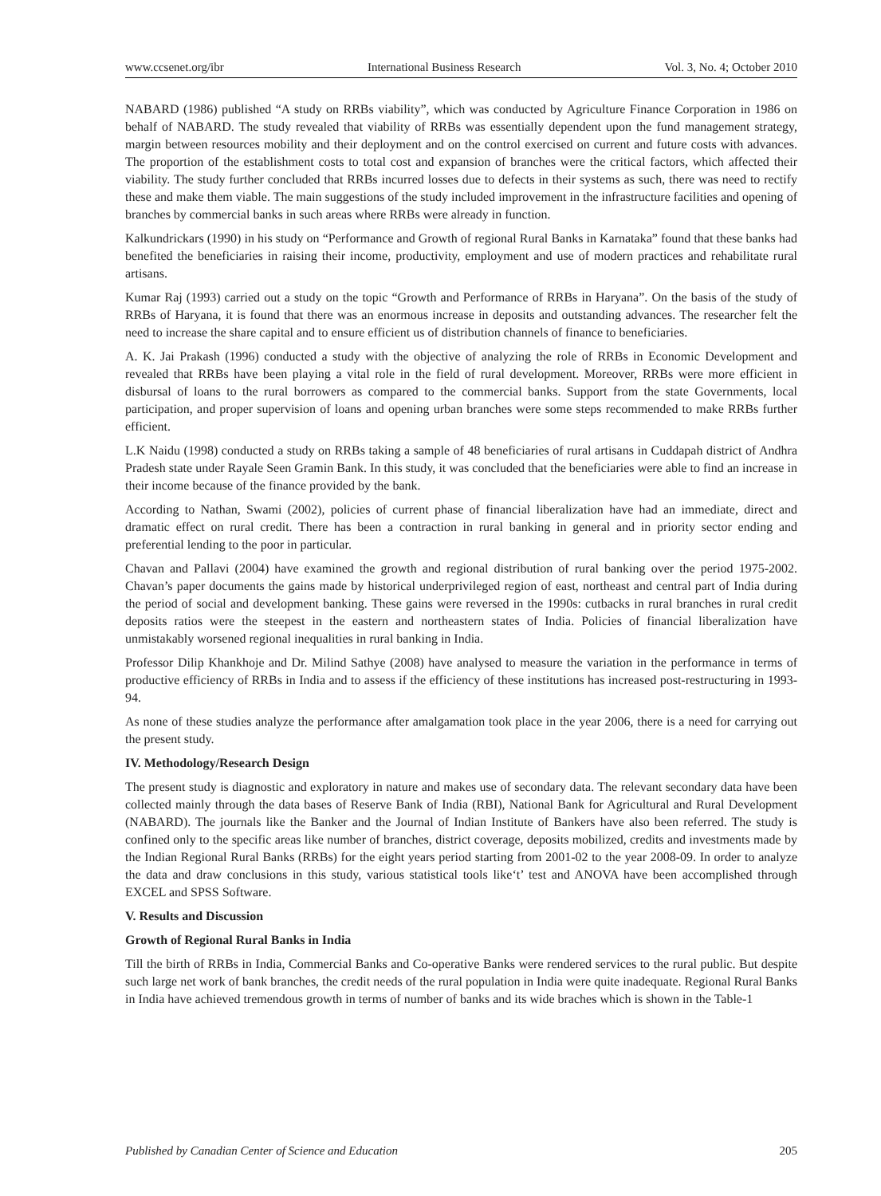www.ccsenet.org/ibr International Business Research Vol. 3, No. 4; October 2010
NABARD (1986) published “A study on RRBs viability”, which was conducted by Agriculture Finance Corporation in 1986 on behalf of NABARD. The study revealed that viability of RRBs was essentially dependent upon the fund management strategy, margin between resources mobility and their deployment and on the control exercised on current and future costs with advances. The proportion of the establishment costs to total cost and expansion of branches were the critical factors, which affected their viability. The study further concluded that RRBs incurred losses due to defects in their systems as such, there was need to rectify these and make them viable. The main suggestions of the study included improvement in the infrastructure facilities and opening of branches by commercial banks in such areas where RRBs were already in function.
Kalkundrickars (1990) in his study on “Performance and Growth of regional Rural Banks in Karnataka” found that these banks had benefited the beneficiaries in raising their income, productivity, employment and use of modern practices and rehabilitate rural artisans.
Kumar Raj (1993) carried out a study on the topic “Growth and Performance of RRBs in Haryana”. On the basis of the study of RRBs of Haryana, it is found that there was an enormous increase in deposits and outstanding advances. The researcher felt the need to increase the share capital and to ensure efficient us of distribution channels of finance to beneficiaries.
A. K. Jai Prakash (1996) conducted a study with the objective of analyzing the role of RRBs in Economic Development and revealed that RRBs have been playing a vital role in the field of rural development. Moreover, RRBs were more efficient in disbursal of loans to the rural borrowers as compared to the commercial banks. Support from the state Governments, local participation, and proper supervision of loans and opening urban branches were some steps recommended to make RRBs further efficient.
L.K Naidu (1998) conducted a study on RRBs taking a sample of 48 beneficiaries of rural artisans in Cuddapah district of Andhra Pradesh state under Rayale Seen Gramin Bank. In this study, it was concluded that the beneficiaries were able to find an increase in their income because of the finance provided by the bank.
According to Nathan, Swami (2002), policies of current phase of financial liberalization have had an immediate, direct and dramatic effect on rural credit. There has been a contraction in rural banking in general and in priority sector ending and preferential lending to the poor in particular.
Chavan and Pallavi (2004) have examined the growth and regional distribution of rural banking over the period 1975-2002. Chavan’s paper documents the gains made by historical underprivileged region of east, northeast and central part of India during the period of social and development banking. These gains were reversed in the 1990s: cutbacks in rural branches in rural credit deposits ratios were the steepest in the eastern and northeastern states of India. Policies of financial liberalization have unmistakably worsened regional inequalities in rural banking in India.
Professor Dilip Khankhoje and Dr. Milind Sathye (2008) have analysed to measure the variation in the performance in terms of productive efficiency of RRBs in India and to assess if the efficiency of these institutions has increased post-restructuring in 1993-94.
As none of these studies analyze the performance after amalgamation took place in the year 2006, there is a need for carrying out the present study.
IV. Methodology/Research Design
The present study is diagnostic and exploratory in nature and makes use of secondary data. The relevant secondary data have been collected mainly through the data bases of Reserve Bank of India (RBI), National Bank for Agricultural and Rural Development (NABARD). The journals like the Banker and the Journal of Indian Institute of Bankers have also been referred. The study is confined only to the specific areas like number of branches, district coverage, deposits mobilized, credits and investments made by the Indian Regional Rural Banks (RRBs) for the eight years period starting from 2001-02 to the year 2008-09. In order to analyze the data and draw conclusions in this study, various statistical tools like‘t’ test and ANOVA have been accomplished through EXCEL and SPSS Software.
V. Results and Discussion
Growth of Regional Rural Banks in India
Till the birth of RRBs in India, Commercial Banks and Co-operative Banks were rendered services to the rural public. But despite such large net work of bank branches, the credit needs of the rural population in India were quite inadequate. Regional Rural Banks in India have achieved tremendous growth in terms of number of banks and its wide braches which is shown in the Table-1
Published by Canadian Center of Science and Education 205